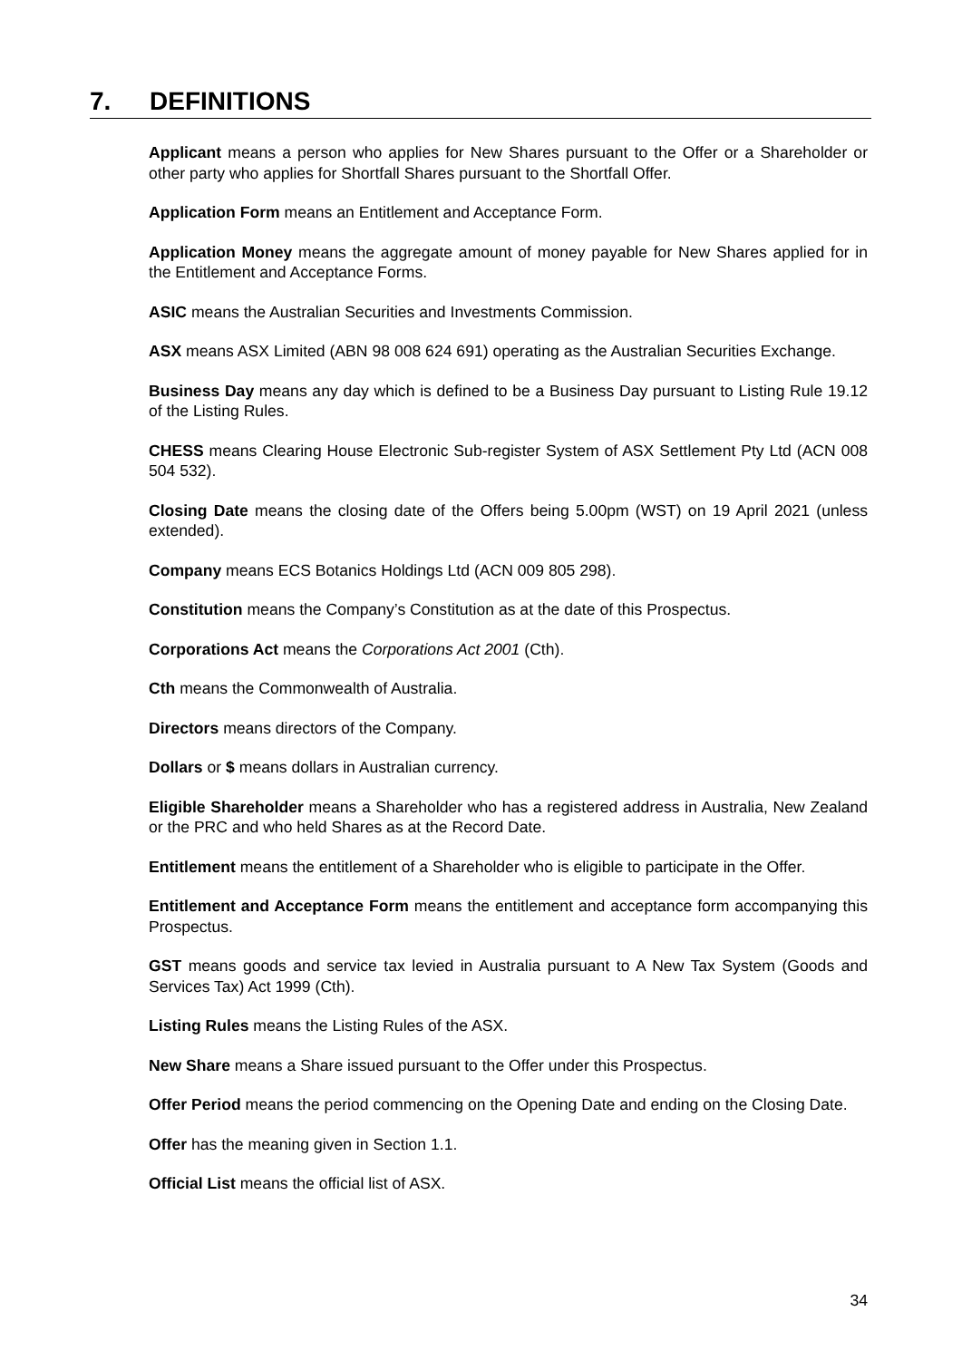7. DEFINITIONS
Applicant means a person who applies for New Shares pursuant to the Offer or a Shareholder or other party who applies for Shortfall Shares pursuant to the Shortfall Offer.
Application Form means an Entitlement and Acceptance Form.
Application Money means the aggregate amount of money payable for New Shares applied for in the Entitlement and Acceptance Forms.
ASIC means the Australian Securities and Investments Commission.
ASX means ASX Limited (ABN 98 008 624 691) operating as the Australian Securities Exchange.
Business Day means any day which is defined to be a Business Day pursuant to Listing Rule 19.12 of the Listing Rules.
CHESS means Clearing House Electronic Sub-register System of ASX Settlement Pty Ltd (ACN 008 504 532).
Closing Date means the closing date of the Offers being 5.00pm (WST) on 19 April 2021 (unless extended).
Company means ECS Botanics Holdings Ltd (ACN 009 805 298).
Constitution means the Company’s Constitution as at the date of this Prospectus.
Corporations Act means the Corporations Act 2001 (Cth).
Cth means the Commonwealth of Australia.
Directors means directors of the Company.
Dollars or $ means dollars in Australian currency.
Eligible Shareholder means a Shareholder who has a registered address in Australia, New Zealand or the PRC and who held Shares as at the Record Date.
Entitlement means the entitlement of a Shareholder who is eligible to participate in the Offer.
Entitlement and Acceptance Form means the entitlement and acceptance form accompanying this Prospectus.
GST means goods and service tax levied in Australia pursuant to A New Tax System (Goods and Services Tax) Act 1999 (Cth).
Listing Rules means the Listing Rules of the ASX.
New Share means a Share issued pursuant to the Offer under this Prospectus.
Offer Period means the period commencing on the Opening Date and ending on the Closing Date.
Offer has the meaning given in Section 1.1.
Official List means the official list of ASX.
34